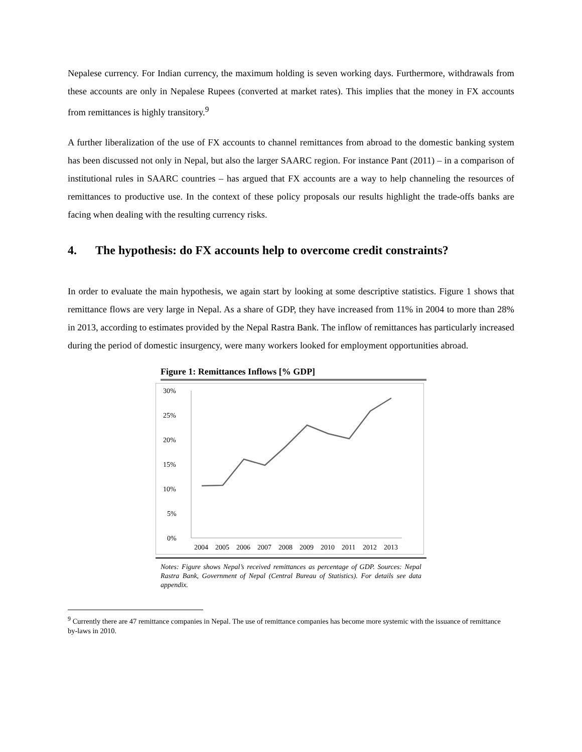Nepalese currency. For Indian currency, the maximum holding is seven working days. Furthermore, withdrawals from these accounts are only in Nepalese Rupees (converted at market rates). This implies that the money in FX accounts from remittances is highly transitory.<sup>9</sup>
A further liberalization of the use of FX accounts to channel remittances from abroad to the domestic banking system has been discussed not only in Nepal, but also the larger SAARC region. For instance Pant (2011) – in a comparison of institutional rules in SAARC countries – has argued that FX accounts are a way to help channeling the resources of remittances to productive use. In the context of these policy proposals our results highlight the trade-offs banks are facing when dealing with the resulting currency risks.
4. The hypothesis: do FX accounts help to overcome credit constraints?
In order to evaluate the main hypothesis, we again start by looking at some descriptive statistics. Figure 1 shows that remittance flows are very large in Nepal. As a share of GDP, they have increased from 11% in 2004 to more than 28% in 2013, according to estimates provided by the Nepal Rastra Bank. The inflow of remittances has particularly increased during the period of domestic insurgency, were many workers looked for employment opportunities abroad.
Figure 1: Remittances Inflows [% GDP]
30%
25%
20%
15%
10%
5%
0%
2004
2005
2006
2007
2008
2009
2010
2011
2012
2013
Notes: Figure shows Nepal’s received remittances as percentage of GDP. Sources: Nepal Rastra Bank, Government of Nepal (Central Bureau of Statistics). For details see data appendix.
<sup>9</sup> Currently there are 47 remittance companies in Nepal. The use of remittance companies has become more systemic with the issuance of remittance by-laws in 2010.